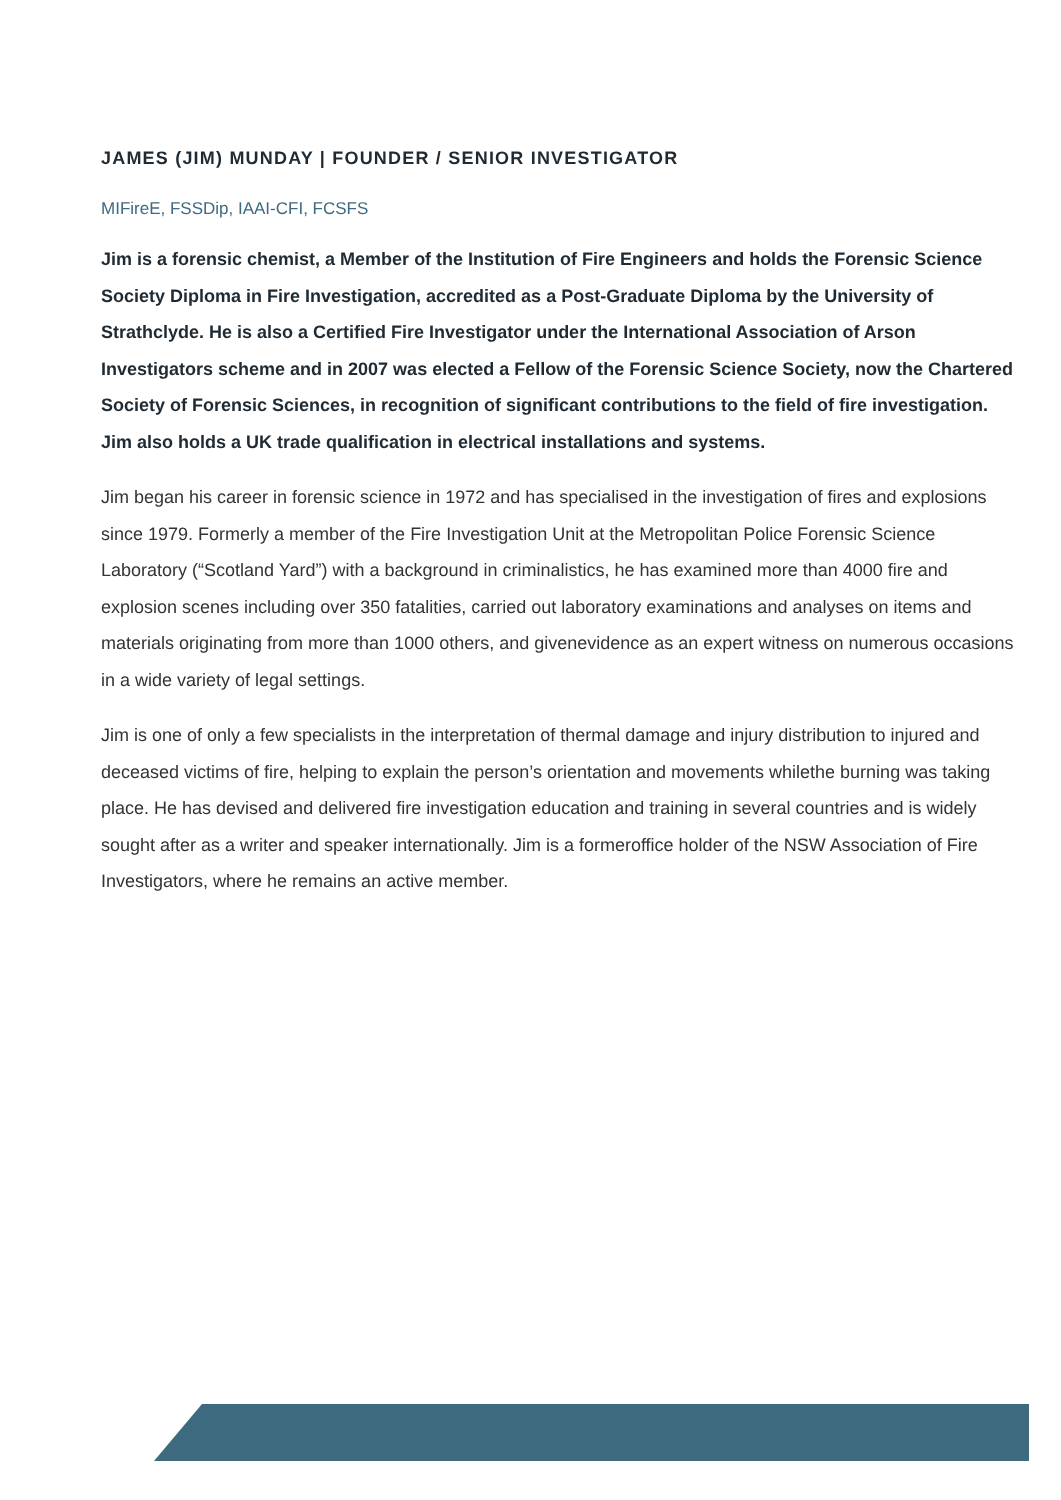JAMES (JIM) MUNDAY | FOUNDER / SENIOR INVESTIGATOR
MIFireE, FSSDip, IAAI-CFI, FCSFS
Jim is a forensic chemist, a Member of the Institution of Fire Engineers and holds the Forensic Science Society Diploma in Fire Investigation, accredited as a Post-Graduate Diploma by the University of Strathclyde. He is also a Certified Fire Investigator under the International Association of Arson Investigators scheme and in 2007 was elected a Fellow of the Forensic Science Society, now the Chartered Society of Forensic Sciences, in recognition of significant contributions to the field of fire investigation. Jim also holds a UK trade qualification in electrical installations and systems.
Jim began his career in forensic science in 1972 and has specialised in the investigation of fires and explosions since 1979. Formerly a member of the Fire Investigation Unit at the Metropolitan Police Forensic Science Laboratory (“Scotland Yard”) with a background in criminalistics, he has examined more than 4000 fire and explosion scenes including over 350 fatalities, carried out laboratory examinations and analyses on items and materials originating from more than 1000 others, and givenevidence as an expert witness on numerous occasions in a wide variety of legal settings.
Jim is one of only a few specialists in the interpretation of thermal damage and injury distribution to injured and deceased victims of fire, helping to explain the person’s orientation and movements whilethe burning was taking place. He has devised and delivered fire investigation education and training in several countries and is widely sought after as a writer and speaker internationally. Jim is a formeroffice holder of the NSW Association of Fire Investigators, where he remains an active member.